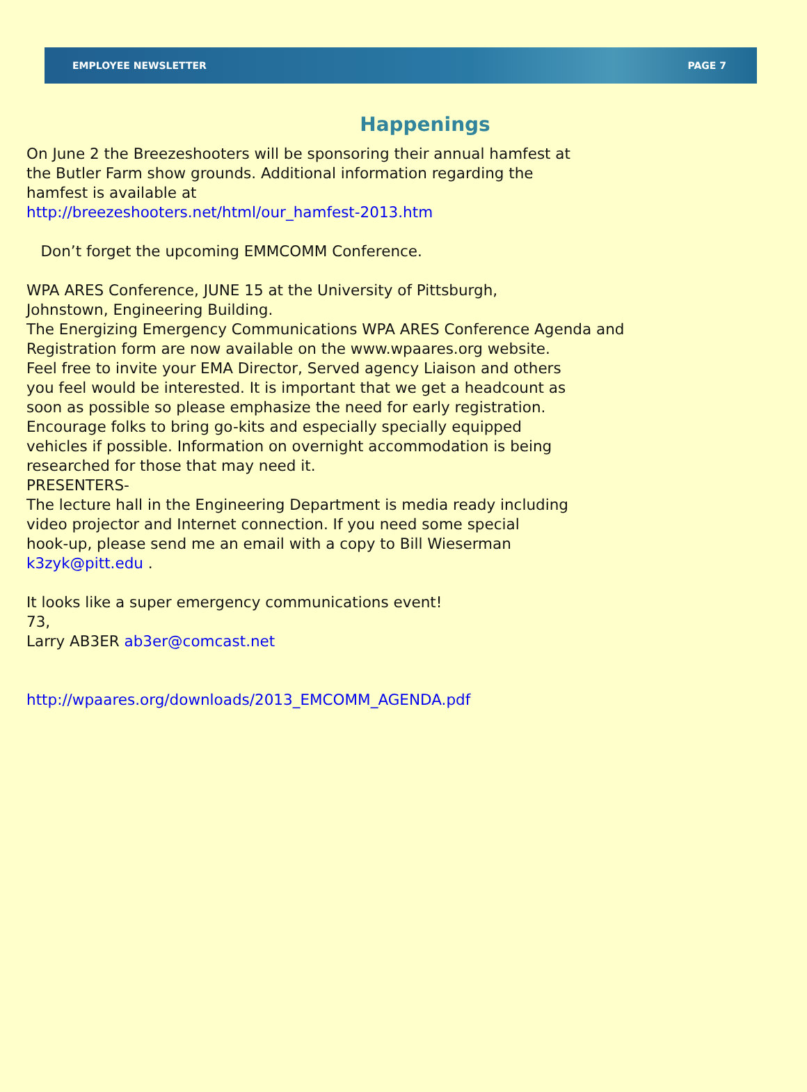EMPLOYEE NEWSLETTER PAGE 7
Happenings
On June 2 the Breezeshooters will be sponsoring their annual hamfest at
the Butler Farm show grounds. Additional information regarding the
hamfest is available at
http://breezeshooters.net/html/our_hamfest-2013.htm
Don’t forget the upcoming EMMCOMM Conference.
WPA ARES Conference, JUNE 15 at the University of Pittsburgh,
Johnstown, Engineering Building.
The Energizing Emergency Communications WPA ARES Conference Agenda and
Registration form are now available on the www.wpaares.org website.
Feel free to invite your EMA Director, Served agency Liaison and others
you feel would be interested. It is important that we get a headcount as
soon as possible so please emphasize the need for early registration.
Encourage folks to bring go-kits and especially specially equipped
vehicles if possible. Information on overnight accommodation is being
researched for those that may need it.
PRESENTERS-
The lecture hall in the Engineering Department is media ready including
video projector and Internet connection. If you need some special
hook-up, please send me an email with a copy to Bill Wieserman
k3zyk@pitt.edu .
It looks like a super emergency communications event!
73,
Larry AB3ER ab3er@comcast.net
http://wpaares.org/downloads/2013_EMCOMM_AGENDA.pdf